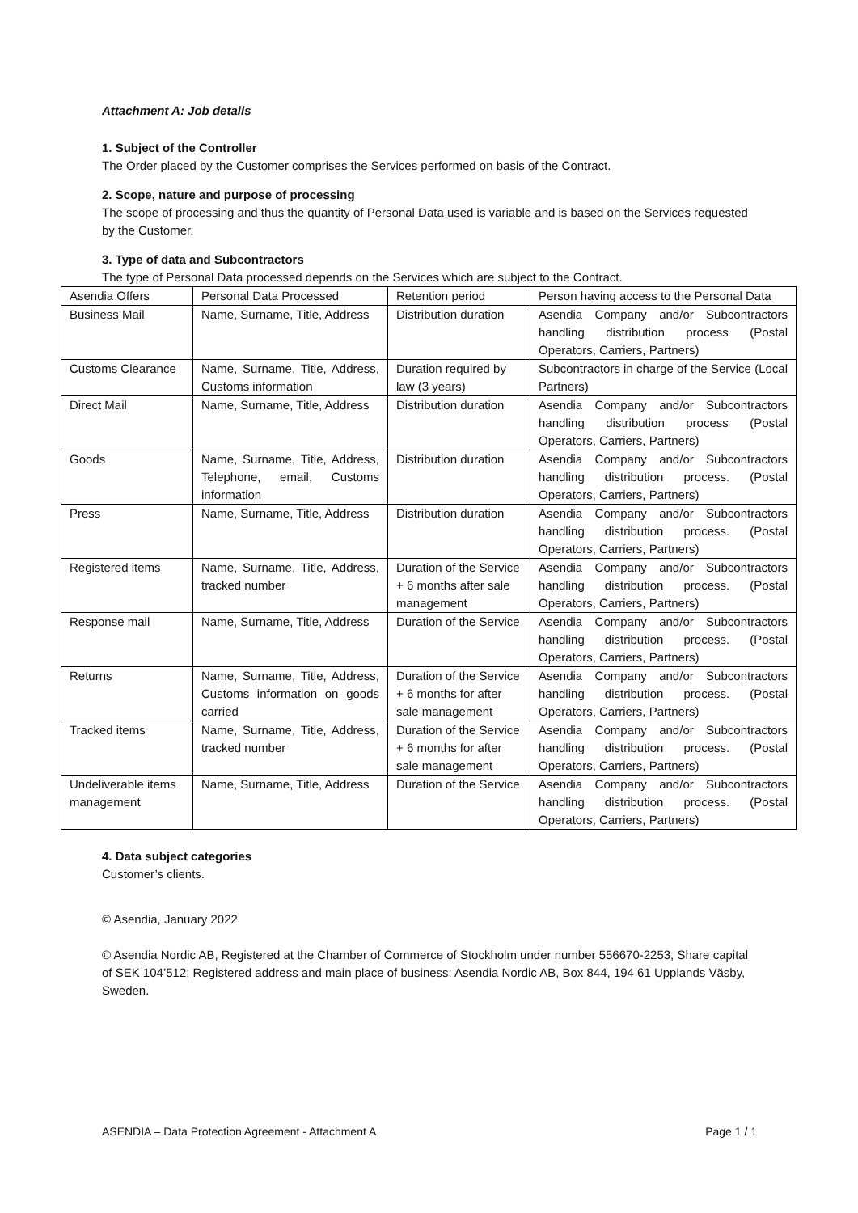Attachment A: Job details
1. Subject of the Controller
The Order placed by the Customer comprises the Services performed on basis of the Contract.
2. Scope, nature and purpose of processing
The scope of processing and thus the quantity of Personal Data used is variable and is based on the Services requested by the Customer.
3. Type of data and Subcontractors
The type of Personal Data processed depends on the Services which are subject to the Contract.
| Asendia Offers | Personal Data Processed | Retention period | Person having access to the Personal Data |
| --- | --- | --- | --- |
| Business Mail | Name, Surname, Title, Address | Distribution duration | Asendia Company and/or Subcontractors handling distribution process (Postal Operators, Carriers, Partners) |
| Customs Clearance | Name, Surname, Title, Address, Customs information | Duration required by law (3 years) | Subcontractors in charge of the Service (Local Partners) |
| Direct Mail | Name, Surname, Title, Address | Distribution duration | Asendia Company and/or Subcontractors handling distribution process (Postal Operators, Carriers, Partners) |
| Goods | Name, Surname, Title, Address, Telephone, email, Customs information | Distribution duration | Asendia Company and/or Subcontractors handling distribution process. (Postal Operators, Carriers, Partners) |
| Press | Name, Surname, Title, Address | Distribution duration | Asendia Company and/or Subcontractors handling distribution process. (Postal Operators, Carriers, Partners) |
| Registered items | Name, Surname, Title, Address, tracked number | Duration of the Service + 6 months after sale management | Asendia Company and/or Subcontractors handling distribution process. (Postal Operators, Carriers, Partners) |
| Response mail | Name, Surname, Title, Address | Duration of the Service | Asendia Company and/or Subcontractors handling distribution process. (Postal Operators, Carriers, Partners) |
| Returns | Name, Surname, Title, Address, Customs information on goods carried | Duration of the Service + 6 months for after sale management | Asendia Company and/or Subcontractors handling distribution process. (Postal Operators, Carriers, Partners) |
| Tracked items | Name, Surname, Title, Address, tracked number | Duration of the Service + 6 months for after sale management | Asendia Company and/or Subcontractors handling distribution process. (Postal Operators, Carriers, Partners) |
| Undeliverable items management | Name, Surname, Title, Address | Duration of the Service | Asendia Company and/or Subcontractors handling distribution process. (Postal Operators, Carriers, Partners) |
4. Data subject categories
Customer’s clients.
© Asendia, January 2022
© Asendia Nordic AB, Registered at the Chamber of Commerce of Stockholm under number 556670-2253, Share capital of SEK 104’512; Registered address and main place of business: Asendia Nordic AB, Box 844, 194 61 Upplands Väsby, Sweden.
ASENDIA – Data Protection Agreement - Attachment A Page 1 / 1